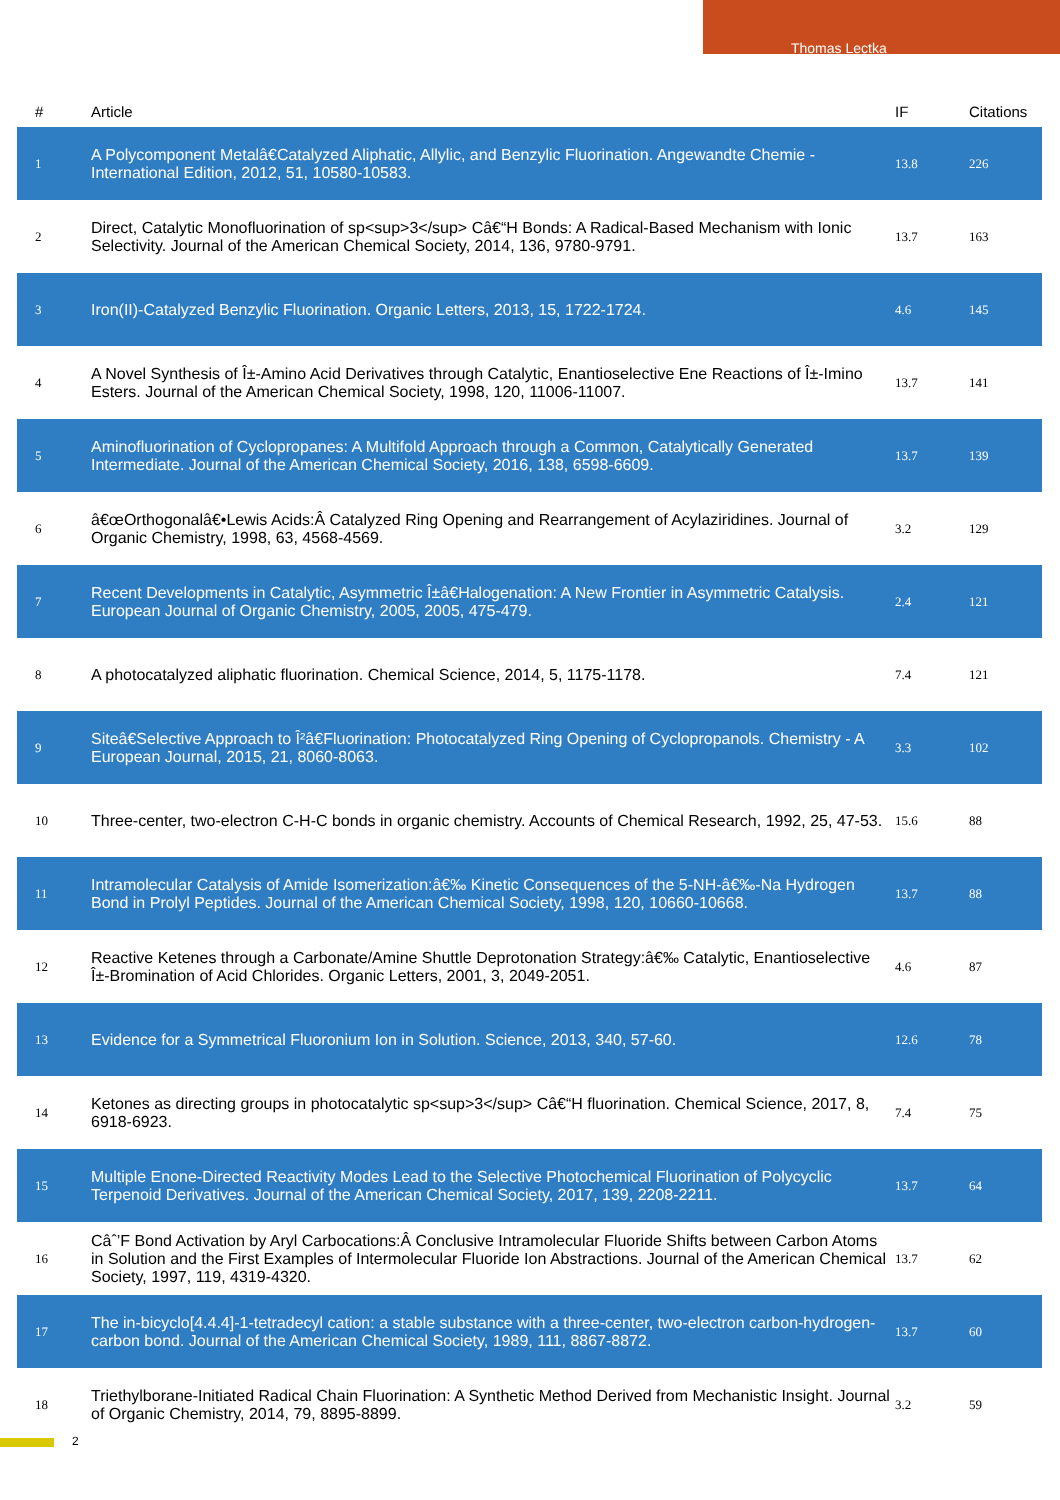Thomas Lectka
| # | Article | IF | Citations |
| --- | --- | --- | --- |
| 1 | A Polycomponent Metalâ€Catalyzed Aliphatic, Allylic, and Benzylic Fluorination. Angewandte Chemie - International Edition, 2012, 51, 10580-10583. | 13.8 | 226 |
| 2 | Direct, Catalytic Monofluorination of sp<sup>3</sup> Câ€“H Bonds: A Radical-Based Mechanism with Ionic Selectivity. Journal of the American Chemical Society, 2014, 136, 9780-9791. | 13.7 | 163 |
| 3 | Iron(II)-Catalyzed Benzylic Fluorination. Organic Letters, 2013, 15, 1722-1724. | 4.6 | 145 |
| 4 | A Novel Synthesis of Î±-Amino Acid Derivatives through Catalytic, Enantioselective Ene Reactions of Î±-Imino Esters. Journal of the American Chemical Society, 1998, 120, 11006-11007. | 13.7 | 141 |
| 5 | Aminofluorination of Cyclopropanes: A Multifold Approach through a Common, Catalytically Generated Intermediate. Journal of the American Chemical Society, 2016, 138, 6598-6609. | 13.7 | 139 |
| 6 | â€œOrthogonalâ€•Lewis Acids:Â Catalyzed Ring Opening and Rearrangement of Acylaziridines. Journal of Organic Chemistry, 1998, 63, 4568-4569. | 3.2 | 129 |
| 7 | Recent Developments in Catalytic, Asymmetric Î±â€Halogenation: A New Frontier in Asymmetric Catalysis. European Journal of Organic Chemistry, 2005, 2005, 475-479. | 2.4 | 121 |
| 8 | A photocatalyzed aliphatic fluorination. Chemical Science, 2014, 5, 1175-1178. | 7.4 | 121 |
| 9 | Siteâ€Selective Approach to Î²â€Fluorination: Photocatalyzed Ring Opening of Cyclopropanols. Chemistry - A European Journal, 2015, 21, 8060-8063. | 3.3 | 102 |
| 10 | Three-center, two-electron C-H-C bonds in organic chemistry. Accounts of Chemical Research, 1992, 25, 47-53. | 15.6 | 88 |
| 11 | Intramolecular Catalysis of Amide Isomerization:â€‰ Kinetic Consequences of the 5-NH-â€‰-Na Hydrogen Bond in Prolyl Peptides. Journal of the American Chemical Society, 1998, 120, 10660-10668. | 13.7 | 88 |
| 12 | Reactive Ketenes through a Carbonate/Amine Shuttle Deprotonation Strategy:â€‰ Catalytic, Enantioselective Î±-Bromination of Acid Chlorides. Organic Letters, 2001, 3, 2049-2051. | 4.6 | 87 |
| 13 | Evidence for a Symmetrical Fluoronium Ion in Solution. Science, 2013, 340, 57-60. | 12.6 | 78 |
| 14 | Ketones as directing groups in photocatalytic sp<sup>3</sup> Câ€“H fluorination. Chemical Science, 2017, 8, 6918-6923. | 7.4 | 75 |
| 15 | Multiple Enone-Directed Reactivity Modes Lead to the Selective Photochemical Fluorination of Polycyclic Terpenoid Derivatives. Journal of the American Chemical Society, 2017, 139, 2208-2211. | 13.7 | 64 |
| 16 | Câˆ’F Bond Activation by Aryl Carbocations:Â Conclusive Intramolecular Fluoride Shifts between Carbon Atoms in Solution and the First Examples of Intermolecular Fluoride Ion Abstractions. Journal of the American Chemical Society, 1997, 119, 4319-4320. | 13.7 | 62 |
| 17 | The in-bicyclo[4.4.4]-1-tetradecyl cation: a stable substance with a three-center, two-electron carbon-hydrogen-carbon bond. Journal of the American Chemical Society, 1989, 111, 8867-8872. | 13.7 | 60 |
| 18 | Triethylborane-Initiated Radical Chain Fluorination: A Synthetic Method Derived from Mechanistic Insight. Journal of Organic Chemistry, 2014, 79, 8895-8899. | 3.2 | 59 |
2